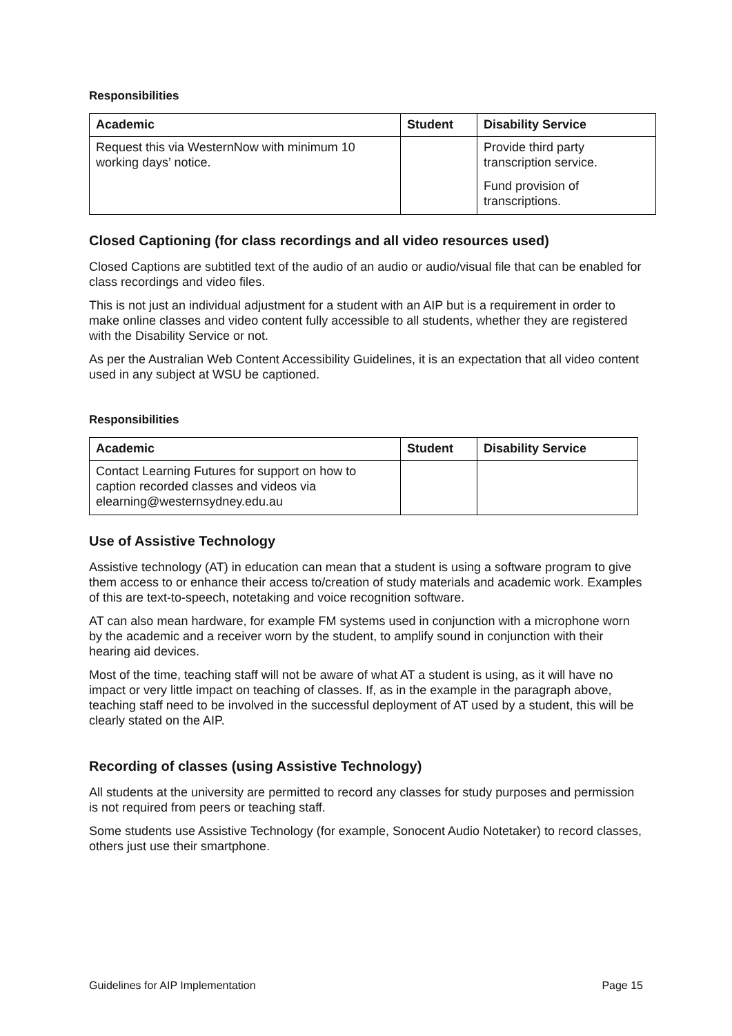Responsibilities
| Academic | Student | Disability Service |
| --- | --- | --- |
| Request this via WesternNow with minimum 10 working days’ notice. | | Provide third party transcription service. Fund provision of transcriptions. |
Closed Captioning (for class recordings and all video resources used)
Closed Captions are subtitled text of the audio of an audio or audio/visual file that can be enabled for class recordings and video files.
This is not just an individual adjustment for a student with an AIP but is a requirement in order to make online classes and video content fully accessible to all students, whether they are registered with the Disability Service or not.
As per the Australian Web Content Accessibility Guidelines, it is an expectation that all video content used in any subject at WSU be captioned.
Responsibilities
| Academic | Student | Disability Service |
| --- | --- | --- |
| Contact Learning Futures for support on how to caption recorded classes and videos via elearning@westernsydney.edu.au | | |
Use of Assistive Technology
Assistive technology (AT) in education can mean that a student is using a software program to give them access to or enhance their access to/creation of study materials and academic work. Examples of this are text-to-speech, notetaking and voice recognition software.
AT can also mean hardware, for example FM systems used in conjunction with a microphone worn by the academic and a receiver worn by the student, to amplify sound in conjunction with their hearing aid devices.
Most of the time, teaching staff will not be aware of what AT a student is using, as it will have no impact or very little impact on teaching of classes. If, as in the example in the paragraph above, teaching staff need to be involved in the successful deployment of AT used by a student, this will be clearly stated on the AIP.
Recording of classes (using Assistive Technology)
All students at the university are permitted to record any classes for study purposes and permission is not required from peers or teaching staff.
Some students use Assistive Technology (for example, Sonocent Audio Notetaker) to record classes, others just use their smartphone.
Guidelines for AIP Implementation Page 15